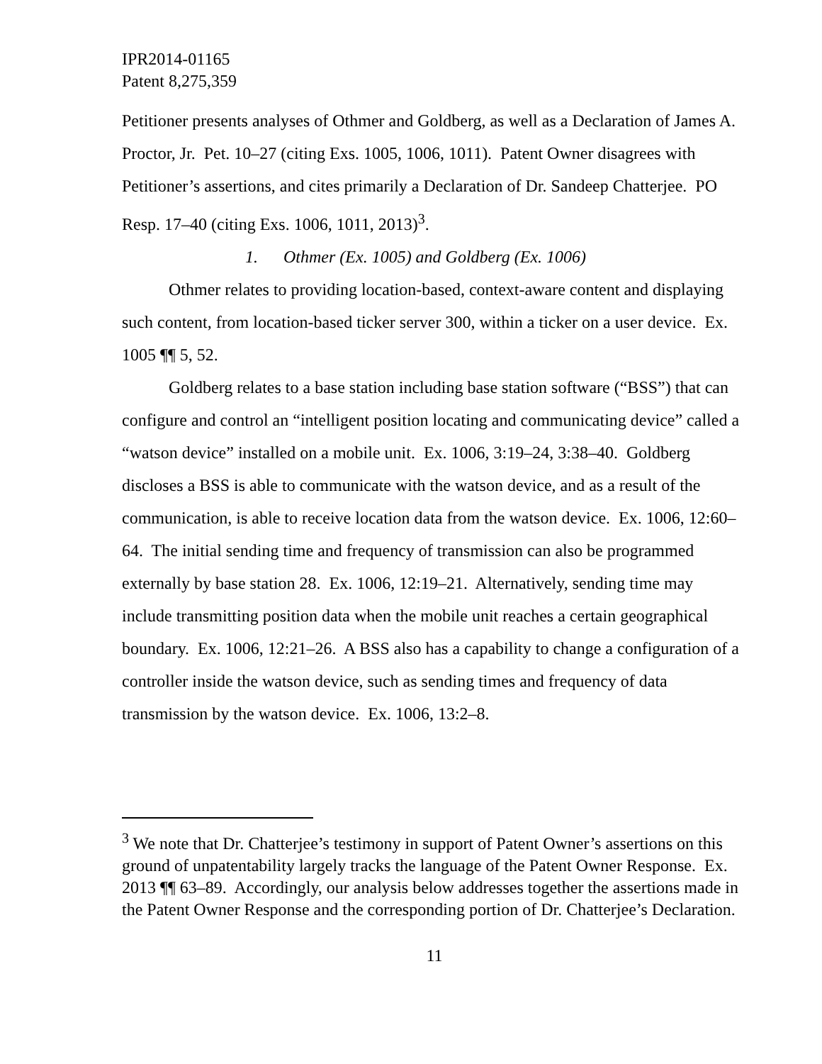IPR2014-01165
Patent 8,275,359
Petitioner presents analyses of Othmer and Goldberg, as well as a Declaration of James A. Proctor, Jr. Pet. 10–27 (citing Exs. 1005, 1006, 1011). Patent Owner disagrees with Petitioner’s assertions, and cites primarily a Declaration of Dr. Sandeep Chatterjee. PO Resp. 17–40 (citing Exs. 1006, 1011, 2013)<sup>3</sup>.
1. Othmer (Ex. 1005) and Goldberg (Ex. 1006)
Othmer relates to providing location-based, context-aware content and displaying such content, from location-based ticker server 300, within a ticker on a user device. Ex. 1005 ¶¶ 5, 52.
Goldberg relates to a base station including base station software (“BSS”) that can configure and control an “intelligent position locating and communicating device” called a “watson device” installed on a mobile unit. Ex. 1006, 3:19–24, 3:38–40. Goldberg discloses a BSS is able to communicate with the watson device, and as a result of the communication, is able to receive location data from the watson device. Ex. 1006, 12:60–64. The initial sending time and frequency of transmission can also be programmed externally by base station 28. Ex. 1006, 12:19–21. Alternatively, sending time may include transmitting position data when the mobile unit reaches a certain geographical boundary. Ex. 1006, 12:21–26. A BSS also has a capability to change a configuration of a controller inside the watson device, such as sending times and frequency of data transmission by the watson device. Ex. 1006, 13:2–8.
<sup>3</sup> We note that Dr. Chatterjee’s testimony in support of Patent Owner’s assertions on this ground of unpatentability largely tracks the language of the Patent Owner Response. Ex. 2013 ¶¶ 63–89. Accordingly, our analysis below addresses together the assertions made in the Patent Owner Response and the corresponding portion of Dr. Chatterjee’s Declaration.
11